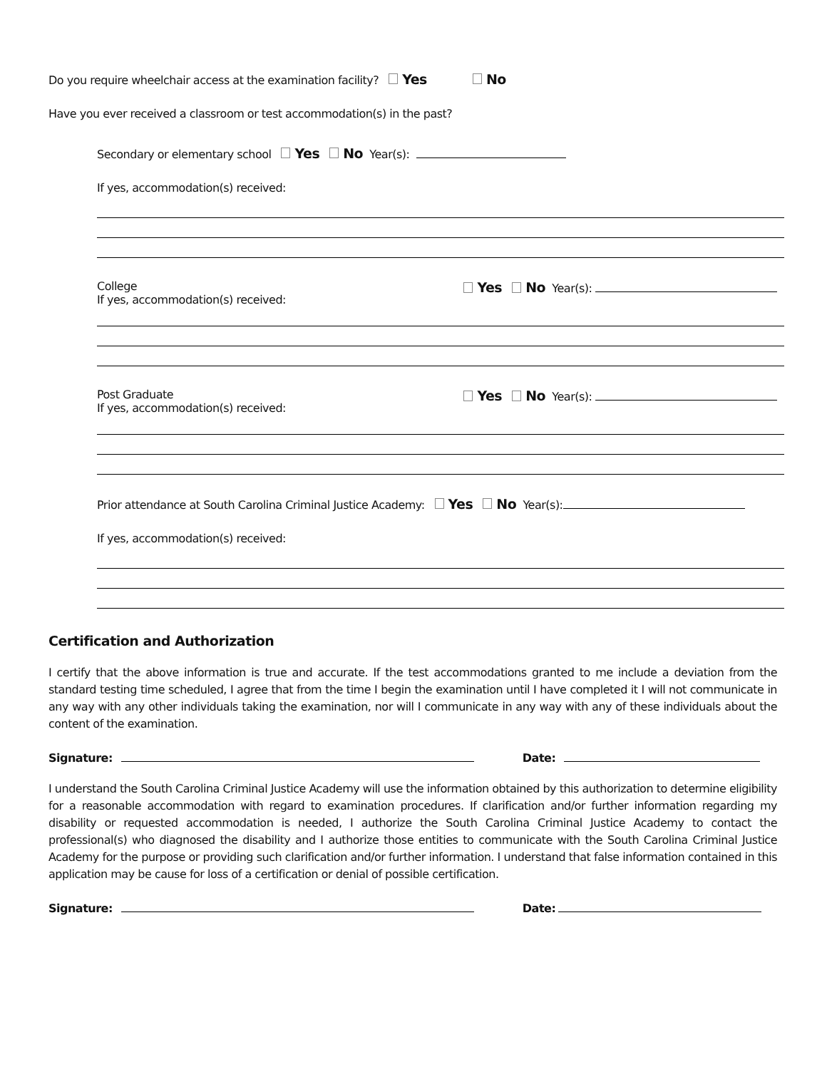Do you require wheelchair access at the examination facility? Yes No
Have you ever received a classroom or test accommodation(s) in the past?
Secondary or elementary school Yes No Year(s):
If yes, accommodation(s) received:
College
If yes, accommodation(s) received:
Yes No Year(s):
Post Graduate
If yes, accommodation(s) received:
Yes No Year(s):
Prior attendance at South Carolina Criminal Justice Academy: Yes No Year(s):
If yes, accommodation(s) received:
Certification and Authorization
I certify that the above information is true and accurate. If the test accommodations granted to me include a deviation from the standard testing time scheduled, I agree that from the time I begin the examination until I have completed it I will not communicate in any way with any other individuals taking the examination, nor will I communicate in any way with any of these individuals about the content of the examination.
Signature: Date:
I understand the South Carolina Criminal Justice Academy will use the information obtained by this authorization to determine eligibility for a reasonable accommodation with regard to examination procedures. If clarification and/or further information regarding my disability or requested accommodation is needed, I authorize the South Carolina Criminal Justice Academy to contact the professional(s) who diagnosed the disability and I authorize those entities to communicate with the South Carolina Criminal Justice Academy for the purpose or providing such clarification and/or further information. I understand that false information contained in this application may be cause for loss of a certification or denial of possible certification.
Signature: Date: